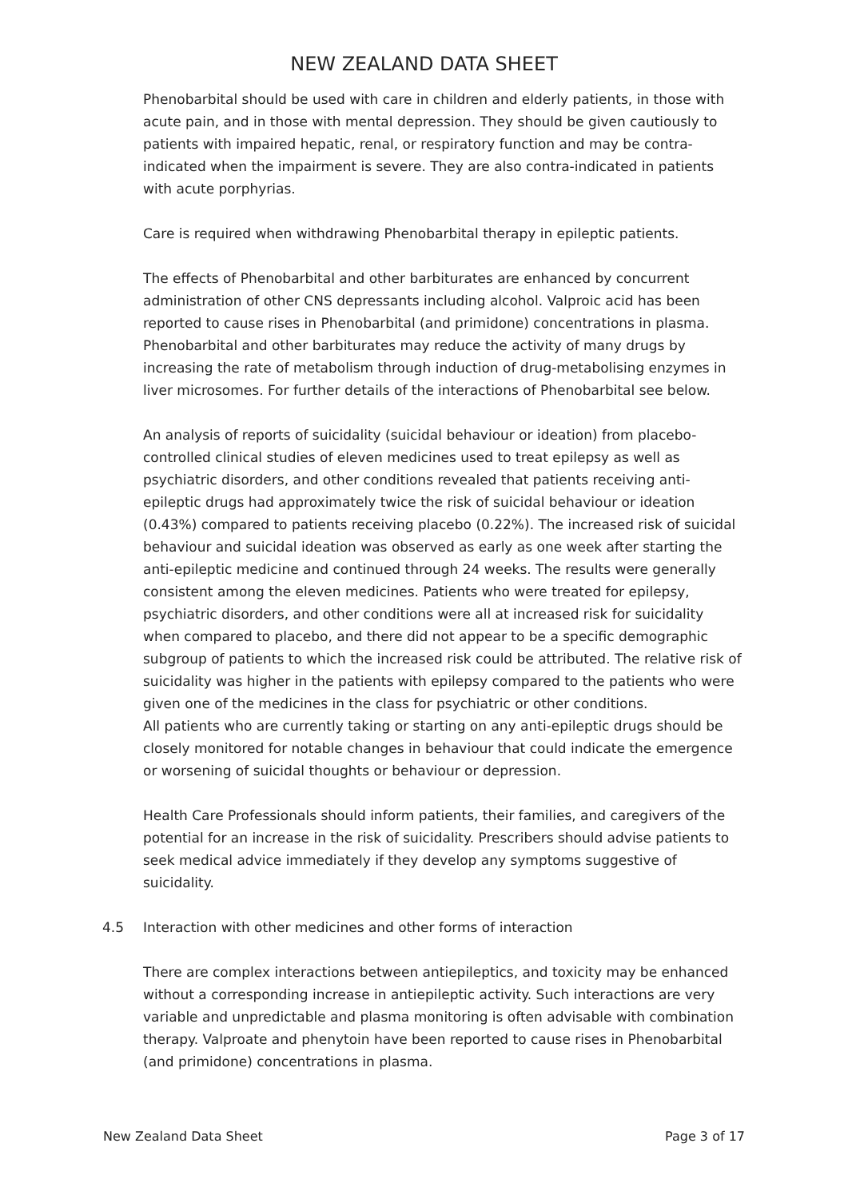NEW ZEALAND DATA SHEET
Phenobarbital should be used with care in children and elderly patients, in those with acute pain, and in those with mental depression. They should be given cautiously to patients with impaired hepatic, renal, or respiratory function and may be contra-indicated when the impairment is severe. They are also contra-indicated in patients with acute porphyrias.
Care is required when withdrawing Phenobarbital therapy in epileptic patients.
The effects of Phenobarbital and other barbiturates are enhanced by concurrent administration of other CNS depressants including alcohol. Valproic acid has been reported to cause rises in Phenobarbital (and primidone) concentrations in plasma. Phenobarbital and other barbiturates may reduce the activity of many drugs by increasing the rate of metabolism through induction of drug-metabolising enzymes in liver microsomes. For further details of the interactions of Phenobarbital see below.
An analysis of reports of suicidality (suicidal behaviour or ideation) from placebo-controlled clinical studies of eleven medicines used to treat epilepsy as well as psychiatric disorders, and other conditions revealed that patients receiving anti-epileptic drugs had approximately twice the risk of suicidal behaviour or ideation (0.43%) compared to patients receiving placebo (0.22%). The increased risk of suicidal behaviour and suicidal ideation was observed as early as one week after starting the anti-epileptic medicine and continued through 24 weeks. The results were generally consistent among the eleven medicines. Patients who were treated for epilepsy, psychiatric disorders, and other conditions were all at increased risk for suicidality when compared to placebo, and there did not appear to be a specific demographic subgroup of patients to which the increased risk could be attributed. The relative risk of suicidality was higher in the patients with epilepsy compared to the patients who were given one of the medicines in the class for psychiatric or other conditions.
All patients who are currently taking or starting on any anti-epileptic drugs should be closely monitored for notable changes in behaviour that could indicate the emergence or worsening of suicidal thoughts or behaviour or depression.
Health Care Professionals should inform patients, their families, and caregivers of the potential for an increase in the risk of suicidality. Prescribers should advise patients to seek medical advice immediately if they develop any symptoms suggestive of suicidality.
4.5 Interaction with other medicines and other forms of interaction
There are complex interactions between antiepileptics, and toxicity may be enhanced without a corresponding increase in antiepileptic activity. Such interactions are very variable and unpredictable and plasma monitoring is often advisable with combination therapy. Valproate and phenytoin have been reported to cause rises in Phenobarbital (and primidone) concentrations in plasma.
New Zealand Data Sheet Page 3 of 17